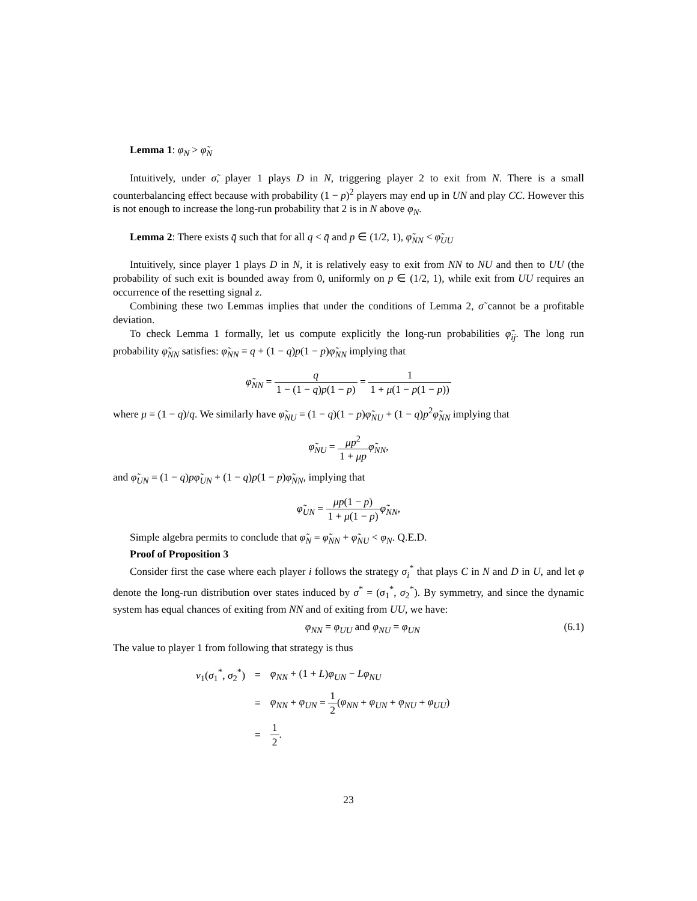Lemma 1: φ<sub>N</sub> > φ̃<sub>N</sub>
Intuitively, under σ̃, player 1 plays D in N, triggering player 2 to exit from N. There is a small counterbalancing effect because with probability (1 − p)<sup>2</sup> players may end up in UN and play CC. However this is not enough to increase the long-run probability that 2 is in N above φ<sub>N</sub>.
Lemma 2: There exists q̄ such that for all q < q̄ and p ∈ (1/2, 1), φ̃<sub>NN</sub> < φ̃<sub>UU</sub>
Intuitively, since player 1 plays D in N, it is relatively easy to exit from NN to NU and then to UU (the probability of such exit is bounded away from 0, uniformly on p ∈ (1/2, 1), while exit from UU requires an occurrence of the resetting signal z.
Combining these two Lemmas implies that under the conditions of Lemma 2, σ̃ cannot be a profitable deviation.
To check Lemma 1 formally, let us compute explicitly the long-run probabilities φ̃<sub>ij</sub>. The long run probability φ̃<sub>NN</sub> satisfies: φ̃<sub>NN</sub> = q + (1 − q)p(1 − p)φ̃<sub>NN</sub> implying that
φ̃<sub>NN</sub> = q 1 − (1 − q)p(1 − p) = 1 1 + μ(1 − p(1 − p))
where μ = (1 − q)/q. We similarly have φ̃<sub>NU</sub> = (1 − q)(1 − p)φ̃<sub>NU</sub> + (1 − q)p<sup>2</sup>φ̃<sub>NN</sub> implying that
φ̃<sub>NU</sub> = μp<sup>2</sup> 1 + μp φ̃<sub>NN</sub>,
and φ̃<sub>UN</sub> = (1 − q)pφ̃<sub>UN</sub> + (1 − q)p(1 − p)φ̃<sub>NN</sub>, implying that
φ̃<sub>UN</sub> = μp(1 − p) 1 + μ(1 − p) φ̃<sub>NN</sub>,
Simple algebra permits to conclude that φ̃<sub>N</sub> = φ̃<sub>NN</sub> + φ̃<sub>NU</sub> < φ<sub>N</sub>. Q.E.D.
Proof of Proposition 3
Consider first the case where each player i follows the strategy σ<sub>i</sub><sup>*</sup> that plays C in N and D in U, and let φ denote the long-run distribution over states induced by σ<sup>*</sup> = (σ<sub>1</sub><sup>*</sup>, σ<sub>2</sub><sup>*</sup>). By symmetry, and since the dynamic system has equal chances of exiting from NN and of exiting from UU, we have:
φ<sub>NN</sub> = φ<sub>UU</sub> and φ<sub>NU</sub> = φ<sub>UN</sub> (6.1)
The value to player 1 from following that strategy is thus
| v<sub>1</sub>( σ<sub>1</sub><sup>*</sup>, σ<sub>2</sub><sup>*</sup>) | = | φ<sub>NN</sub> + (1 + L ) φ<sub>UN</sub> − Lφ<sub>NU</sub> |
| | = | φ<sub>NN</sub> + φ<sub>UN</sub> = 1 2 ( φ<sub>NN</sub> + φ<sub>UN</sub> + φ<sub>NU</sub> + φ<sub>UU</sub> ) |
| | = | 1 2 . |
23